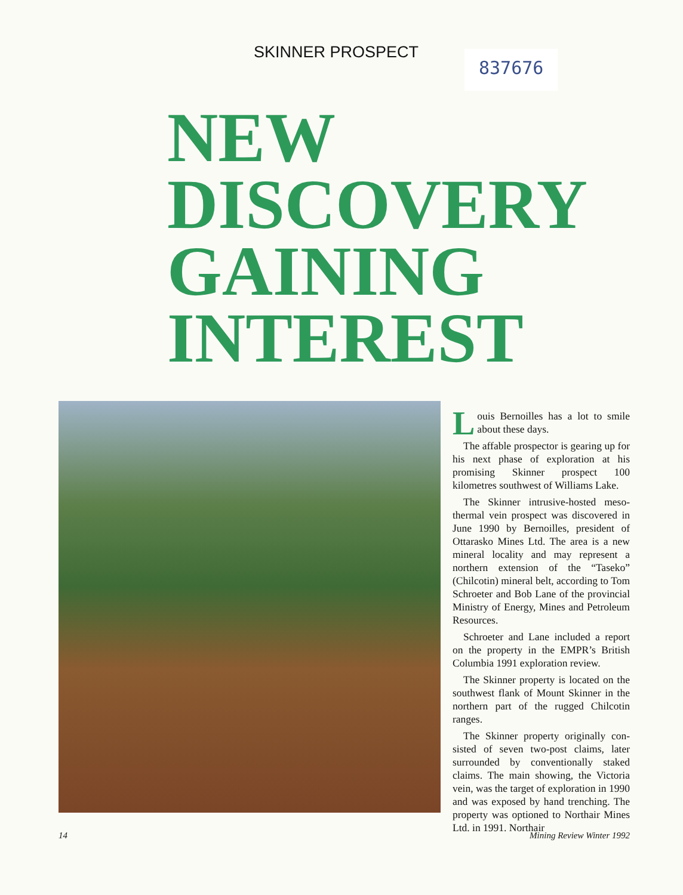SKINNER PROSPECT 837676
NEW
DISCOVERY
GAINING
INTEREST
Louis Bernoilles has a lot to smile about these days.
The affable prospector is gearing up for his next phase of exploration at his promising Skinner prospect 100 kilometres southwest of Williams Lake.
The Skinner intrusive-hosted meso­thermal vein prospect was discovered in June 1990 by Bernoilles, president of Ottarasko Mines Ltd. The area is a new mineral locality and may represent a northern extension of the “Taseko” (Chilcotin) mineral belt, according to Tom Schroeter and Bob Lane of the provincial Ministry of Energy, Mines and Petroleum Resources.
Schroeter and Lane included a report on the property in the EMPR’s British Columbia 1991 exploration review.
The Skinner property is located on the southwest flank of Mount Skinner in the northern part of the rugged Chilcotin ranges.
The Skinner property originally con­sisted of seven two-post claims, later surrounded by conventionally staked claims. The main showing, the Victoria vein, was the target of exploration in 1990 and was exposed by hand trench­ing. The property was optioned to Northair Mines Ltd. in 1991. Northair
14 Mining Review Winter 1992